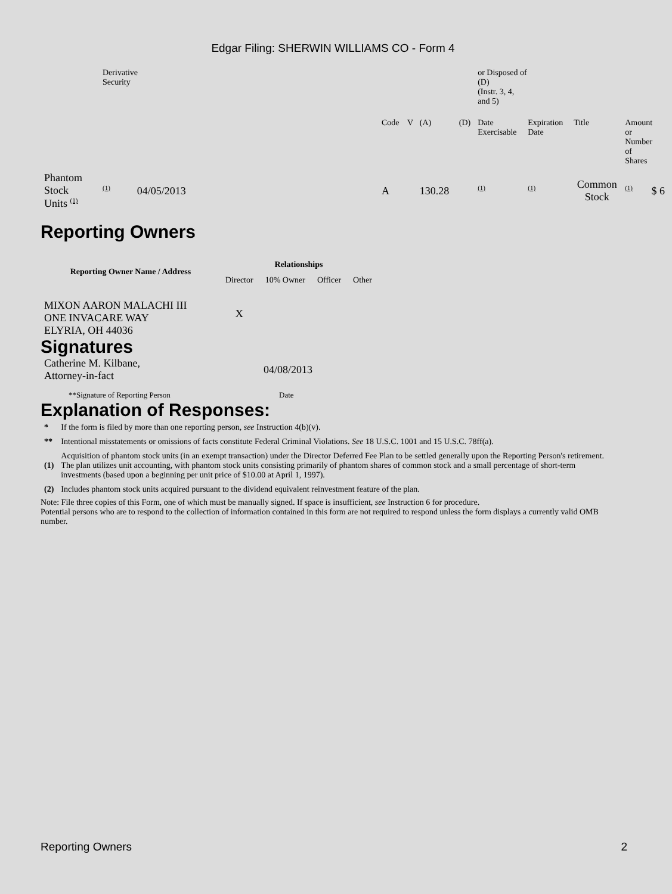Edgar Filing: SHERWIN WILLIAMS CO - Form 4
| | Derivative Security | | | | | or Disposed of (D) (Instr. 3, 4, and 5) | | | |
| | | Code | V | (A) | (D) | Date Exercisable | Expiration Date | Title | Amount or Number of Shares |
| Phantom Stock Units (1) | (1) 04/05/2013 | A | | 130.28 | | (1) | (1) | Common Stock | (1) $ 6 |
Reporting Owners
| Reporting Owner Name / Address | Relationships | | | |
| --- | --- | --- | --- | --- |
| | Director | 10% Owner | Officer | Other |
| MIXON AARON MALACHI III ONE INVACARE WAY ELYRIA, OH 44036 | X | | | |
Signatures
| Catherine M. Kilbane, Attorney-in-fact | 04/08/2013 |
| **Signature of Reporting Person | Date |
Explanation of Responses:
| * | If the form is filed by more than one reporting person, see Instruction 4(b)(v). |
| ** | Intentional misstatements or omissions of facts constitute Federal Criminal Violations. See 18 U.S.C. 1001 and 15 U.S.C. 78ff(a). |
| (1) | Acquisition of phantom stock units (in an exempt transaction) under the Director Deferred Fee Plan to be settled generally upon the Reporting Person's retirement. The plan utilizes unit accounting, with phantom stock units consisting primarily of phantom shares of common stock and a small percentage of short-term investments (based upon a beginning per unit price of $10.00 at April 1, 1997). |
| (2) | Includes phantom stock units acquired pursuant to the dividend equivalent reinvestment feature of the plan. |
Note: File three copies of this Form, one of which must be manually signed. If space is insufficient, see Instruction 6 for procedure.
Potential persons who are to respond to the collection of information contained in this form are not required to respond unless the form displays a currently valid OMB number.
Reporting Owners 2